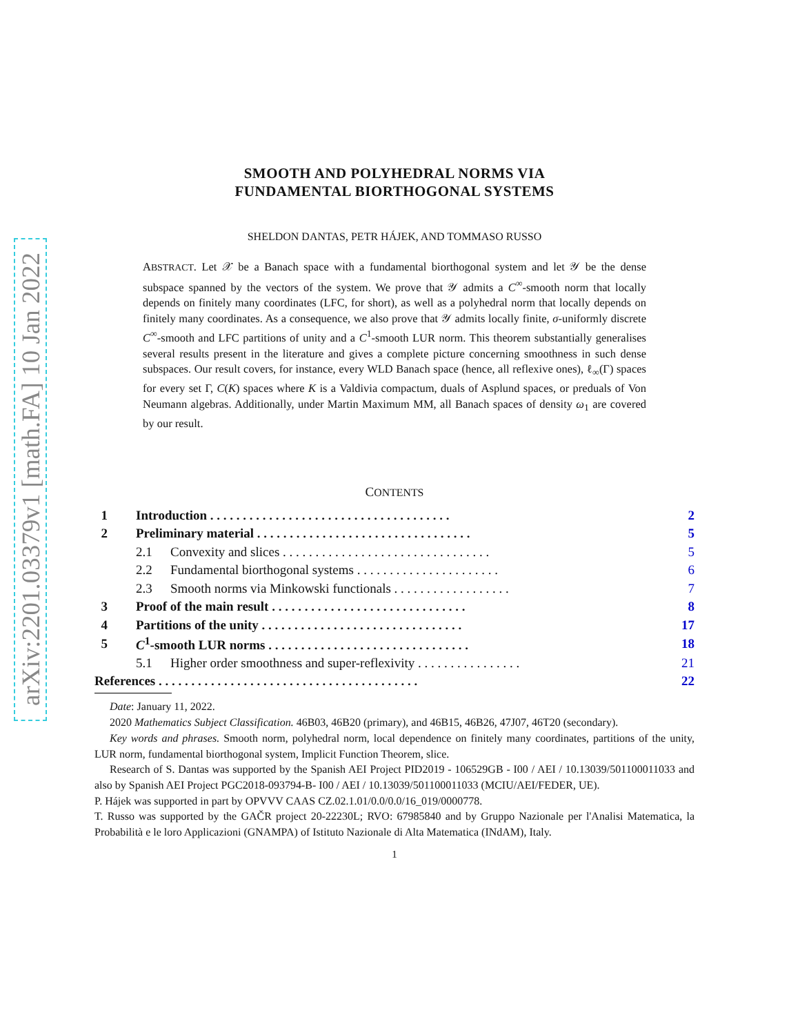arXiv:2201.03379v1 [math.FA] 10 Jan 2022
SMOOTH AND POLYHEDRAL NORMS VIA
FUNDAMENTAL BIORTHOGONAL SYSTEMS
SHELDON DANTAS, PETR HÁJEK, AND TOMMASO RUSSO
ABSTRACT. Let 𝒳 be a Banach space with a fundamental biorthogonal system and let 𝒴 be the dense subspace spanned by the vectors of the system. We prove that 𝒴 admits a C<sup>∞</sup>-smooth norm that locally depends on finitely many coordinates (LFC, for short), as well as a polyhedral norm that locally depends on finitely many coordinates. As a consequence, we also prove that 𝒴 admits locally finite, σ-uniformly discrete C<sup>∞</sup>-smooth and LFC partitions of unity and a C<sup>1</sup>-smooth LUR norm. This theorem substantially generalises several results present in the literature and gives a complete picture concerning smoothness in such dense subspaces. Our result covers, for instance, every WLD Banach space (hence, all reflexive ones), ℓ<sub>∞</sub>(Γ) spaces for every set Γ, C(K) spaces where K is a Valdivia compactum, duals of Asplund spaces, or preduals of Von Neumann algebras. Additionally, under Martin Maximum MM, all Banach spaces of density ω<sub>1</sub> are covered by our result.
CONTENTS
| 1 | Introduction . . . . . . . . . . . . . . . . . . . . . . . . . . . . . . . . . . . . . | | 2 |
| 2 | Preliminary material . . . . . . . . . . . . . . . . . . . . . . . . . . . . . . . . . | | 5 |
| | 2.1 | Convexity and slices . . . . . . . . . . . . . . . . . . . . . . . . . . . . . . . . | 5 |
| | 2.2 | Fundamental biorthogonal systems . . . . . . . . . . . . . . . . . . . . . . | 6 |
| | 2.3 | Smooth norms via Minkowski functionals . . . . . . . . . . . . . . . . . . | 7 |
| 3 | Proof of the main result . . . . . . . . . . . . . . . . . . . . . . . . . . . . . . | | 8 |
| 4 | Partitions of the unity . . . . . . . . . . . . . . . . . . . . . . . . . . . . . . . | | 17 |
| 5 | C<sup>1</sup>-smooth LUR norms . . . . . . . . . . . . . . . . . . . . . . . . . . . . . . . | | 18 |
| | 5.1 | Higher order smoothness and super-reflexivity . . . . . . . . . . . . . . . . | 21 |
| References . . . . . . . . . . . . . . . . . . . . . . . . . . . . . . . . . . . . . . . . | | | 22 |
Date: January 11, 2022.
2020 Mathematics Subject Classification. 46B03, 46B20 (primary), and 46B15, 46B26, 47J07, 46T20 (secondary).
Key words and phrases. Smooth norm, polyhedral norm, local dependence on finitely many coordinates, partitions of the unity, LUR norm, fundamental biorthogonal system, Implicit Function Theorem, slice.
Research of S. Dantas was supported by the Spanish AEI Project PID2019 - 106529GB - I00 / AEI / 10.13039/501100011033 and also by Spanish AEI Project PGC2018-093794-B- I00 / AEI / 10.13039/501100011033 (MCIU/AEI/FEDER, UE).
P. Hájek was supported in part by OPVVV CAAS CZ.02.1.01/0.0/0.0/16_019/0000778.
T. Russo was supported by the GAČR project 20-22230L; RVO: 67985840 and by Gruppo Nazionale per l'Analisi Matematica, la Probabilità e le loro Applicazioni (GNAMPA) of Istituto Nazionale di Alta Matematica (INdAM), Italy.
1